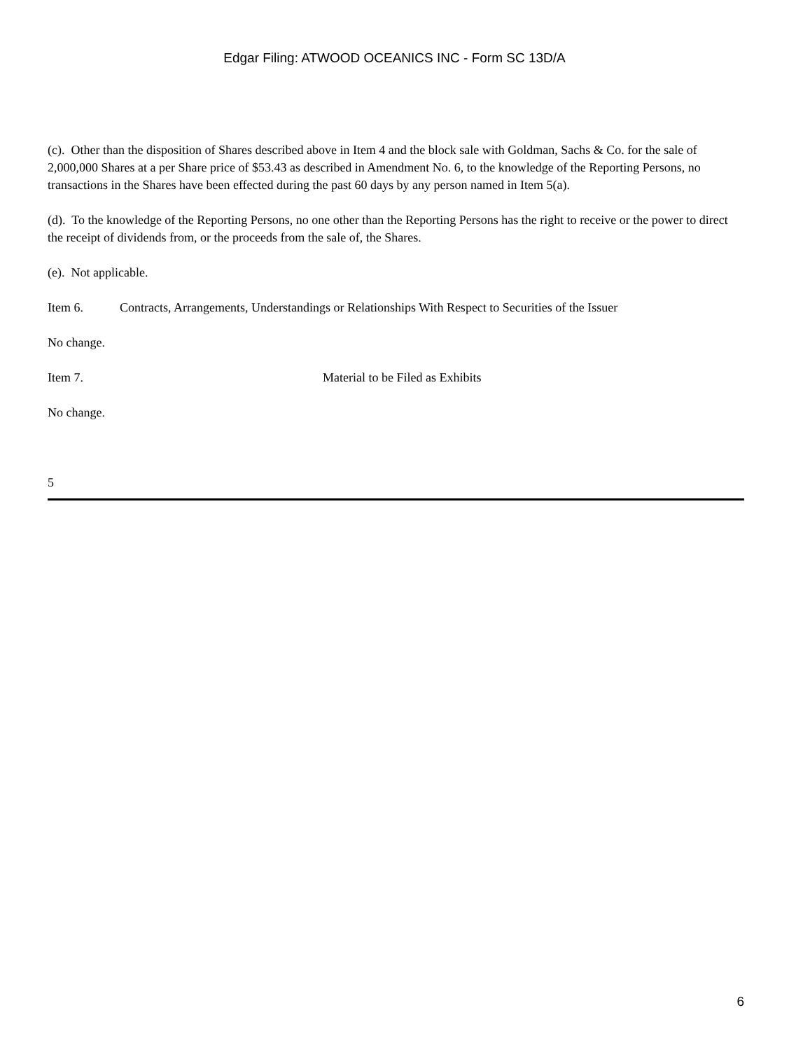Edgar Filing: ATWOOD OCEANICS INC - Form SC 13D/A
(c). Other than the disposition of Shares described above in Item 4 and the block sale with Goldman, Sachs & Co. for the sale of 2,000,000 Shares at a per Share price of $53.43 as described in Amendment No. 6, to the knowledge of the Reporting Persons, no transactions in the Shares have been effected during the past 60 days by any person named in Item 5(a).
(d). To the knowledge of the Reporting Persons, no one other than the Reporting Persons has the right to receive or the power to direct the receipt of dividends from, or the proceeds from the sale of, the Shares.
(e). Not applicable.
Item 6. Contracts, Arrangements, Understandings or Relationships With Respect to Securities of the Issuer
No change.
Item 7. Material to be Filed as Exhibits
No change.
5
6